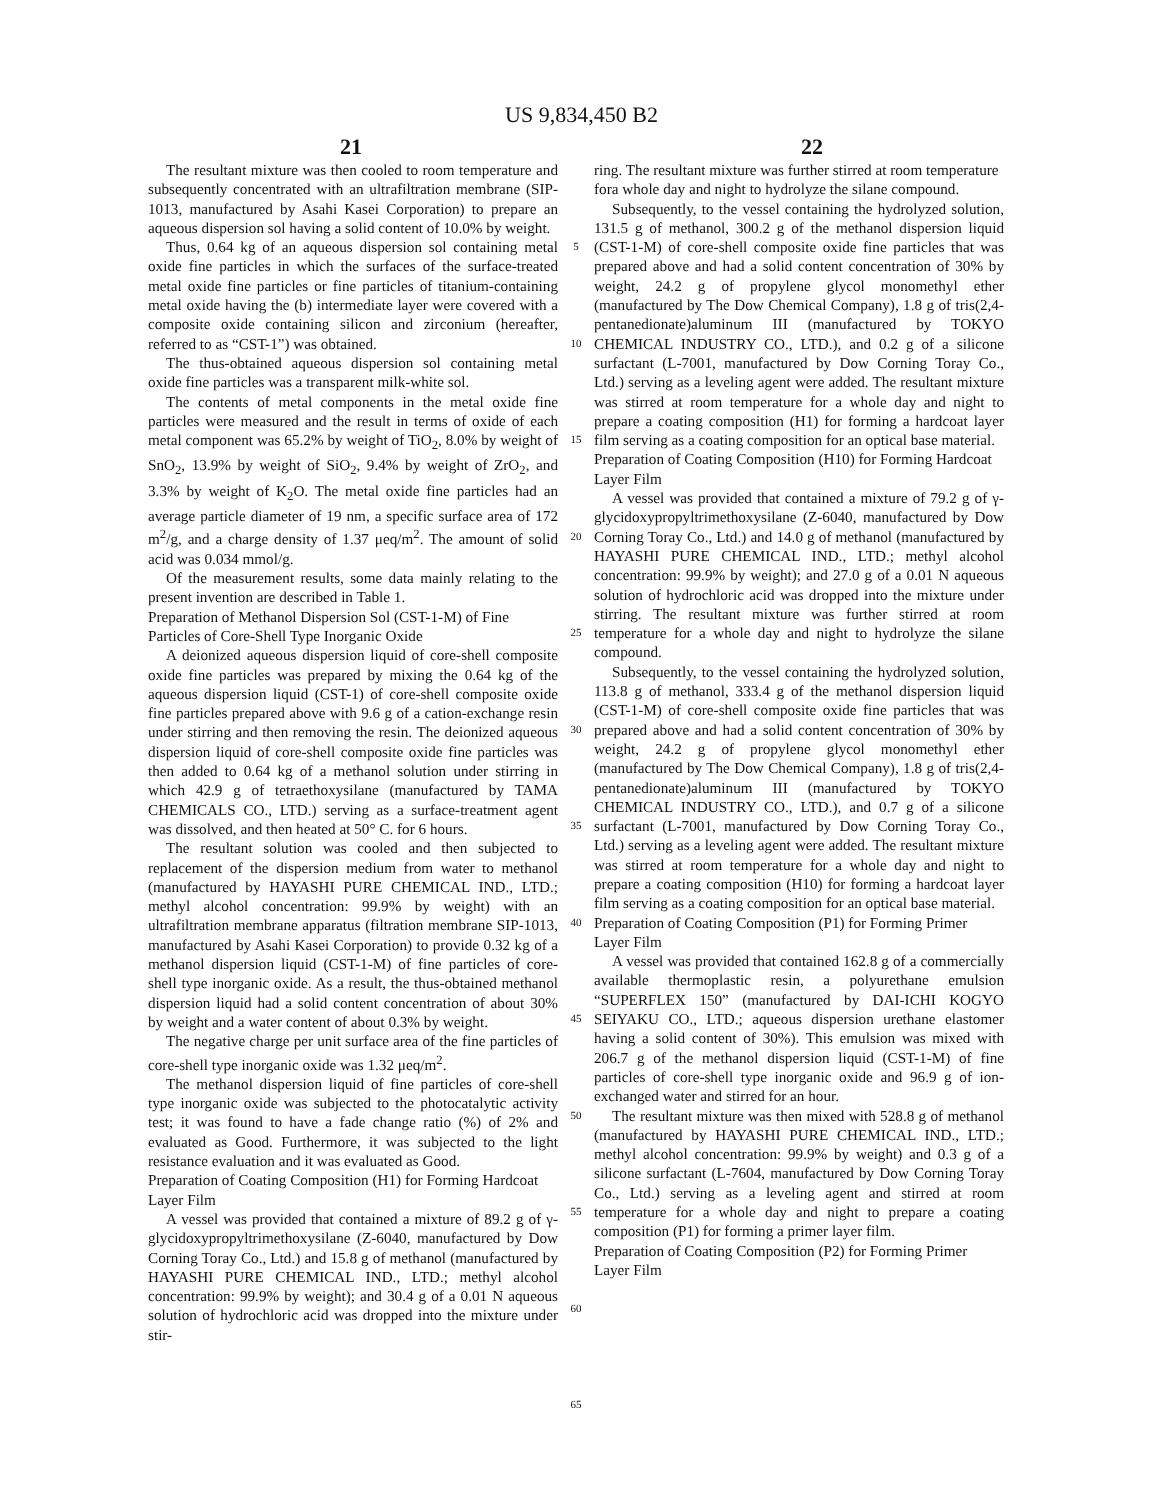US 9,834,450 B2
21 22
The resultant mixture was then cooled to room temperature and subsequently concentrated with an ultrafiltration membrane (SIP-1013, manufactured by Asahi Kasei Corporation) to prepare an aqueous dispersion sol having a solid content of 10.0% by weight.
Thus, 0.64 kg of an aqueous dispersion sol containing metal oxide fine particles in which the surfaces of the surface-treated metal oxide fine particles or fine particles of titanium-containing metal oxide having the (b) intermediate layer were covered with a composite oxide containing silicon and zirconium (hereafter, referred to as “CST-1”) was obtained.
The thus-obtained aqueous dispersion sol containing metal oxide fine particles was a transparent milk-white sol.
The contents of metal components in the metal oxide fine particles were measured and the result in terms of oxide of each metal component was 65.2% by weight of TiO<sub>2</sub>, 8.0% by weight of SnO<sub>2</sub>, 13.9% by weight of SiO<sub>2</sub>, 9.4% by weight of ZrO<sub>2</sub>, and 3.3% by weight of K<sub>2</sub>O. The metal oxide fine particles had an average particle diameter of 19 nm, a specific surface area of 172 m<sup>2</sup>/g, and a charge density of 1.37 μeq/m<sup>2</sup>. The amount of solid acid was 0.034 mmol/g.
Of the measurement results, some data mainly relating to the present invention are described in Table 1.
Preparation of Methanol Dispersion Sol (CST-1-M) of Fine Particles of Core-Shell Type Inorganic Oxide
A deionized aqueous dispersion liquid of core-shell composite oxide fine particles was prepared by mixing the 0.64 kg of the aqueous dispersion liquid (CST-1) of core-shell composite oxide fine particles prepared above with 9.6 g of a cation-exchange resin under stirring and then removing the resin. The deionized aqueous dispersion liquid of core-shell composite oxide fine particles was then added to 0.64 kg of a methanol solution under stirring in which 42.9 g of tetraethoxysilane (manufactured by TAMA CHEMICALS CO., LTD.) serving as a surface-treatment agent was dissolved, and then heated at 50° C. for 6 hours.
The resultant solution was cooled and then subjected to replacement of the dispersion medium from water to methanol (manufactured by HAYASHI PURE CHEMICAL IND., LTD.; methyl alcohol concentration: 99.9% by weight) with an ultrafiltration membrane apparatus (filtration membrane SIP-1013, manufactured by Asahi Kasei Corporation) to provide 0.32 kg of a methanol dispersion liquid (CST-1-M) of fine particles of core-shell type inorganic oxide. As a result, the thus-obtained methanol dispersion liquid had a solid content concentration of about 30% by weight and a water content of about 0.3% by weight.
The negative charge per unit surface area of the fine particles of core-shell type inorganic oxide was 1.32 μeq/m<sup>2</sup>.
The methanol dispersion liquid of fine particles of core-shell type inorganic oxide was subjected to the photocatalytic activity test; it was found to have a fade change ratio (%) of 2% and evaluated as Good. Furthermore, it was subjected to the light resistance evaluation and it was evaluated as Good.
Preparation of Coating Composition (H1) for Forming Hardcoat Layer Film
A vessel was provided that contained a mixture of 89.2 g of γ-glycidoxypropyltrimethoxysilane (Z-6040, manufactured by Dow Corning Toray Co., Ltd.) and 15.8 g of methanol (manufactured by HAYASHI PURE CHEMICAL IND., LTD.; methyl alcohol concentration: 99.9% by weight); and 30.4 g of a 0.01 N aqueous solution of hydrochloric acid was dropped into the mixture under stir-
5
10
15
20
25
30
35
40
45
50
55
60
65
ring. The resultant mixture was further stirred at room temperature fora whole day and night to hydrolyze the silane compound.
Subsequently, to the vessel containing the hydrolyzed solution, 131.5 g of methanol, 300.2 g of the methanol dispersion liquid (CST-1-M) of core-shell composite oxide fine particles that was prepared above and had a solid content concentration of 30% by weight, 24.2 g of propylene glycol monomethyl ether (manufactured by The Dow Chemical Company), 1.8 g of tris(2,4-pentanedionate)aluminum III (manufactured by TOKYO CHEMICAL INDUSTRY CO., LTD.), and 0.2 g of a silicone surfactant (L-7001, manufactured by Dow Corning Toray Co., Ltd.) serving as a leveling agent were added. The resultant mixture was stirred at room temperature for a whole day and night to prepare a coating composition (H1) for forming a hardcoat layer film serving as a coating composition for an optical base material.
Preparation of Coating Composition (H10) for Forming Hardcoat Layer Film
A vessel was provided that contained a mixture of 79.2 g of γ-glycidoxypropyltrimethoxysilane (Z-6040, manufactured by Dow Corning Toray Co., Ltd.) and 14.0 g of methanol (manufactured by HAYASHI PURE CHEMICAL IND., LTD.; methyl alcohol concentration: 99.9% by weight); and 27.0 g of a 0.01 N aqueous solution of hydrochloric acid was dropped into the mixture under stirring. The resultant mixture was further stirred at room temperature for a whole day and night to hydrolyze the silane compound.
Subsequently, to the vessel containing the hydrolyzed solution, 113.8 g of methanol, 333.4 g of the methanol dispersion liquid (CST-1-M) of core-shell composite oxide fine particles that was prepared above and had a solid content concentration of 30% by weight, 24.2 g of propylene glycol monomethyl ether (manufactured by The Dow Chemical Company), 1.8 g of tris(2,4-pentanedionate)aluminum III (manufactured by TOKYO CHEMICAL INDUSTRY CO., LTD.), and 0.7 g of a silicone surfactant (L-7001, manufactured by Dow Corning Toray Co., Ltd.) serving as a leveling agent were added. The resultant mixture was stirred at room temperature for a whole day and night to prepare a coating composition (H10) for forming a hardcoat layer film serving as a coating composition for an optical base material.
Preparation of Coating Composition (P1) for Forming Primer Layer Film
A vessel was provided that contained 162.8 g of a commercially available thermoplastic resin, a polyurethane emulsion “SUPERFLEX 150” (manufactured by DAI-ICHI KOGYO SEIYAKU CO., LTD.; aqueous dispersion urethane elastomer having a solid content of 30%). This emulsion was mixed with 206.7 g of the methanol dispersion liquid (CST-1-M) of fine particles of core-shell type inorganic oxide and 96.9 g of ion-exchanged water and stirred for an hour.
The resultant mixture was then mixed with 528.8 g of methanol (manufactured by HAYASHI PURE CHEMICAL IND., LTD.; methyl alcohol concentration: 99.9% by weight) and 0.3 g of a silicone surfactant (L-7604, manufactured by Dow Corning Toray Co., Ltd.) serving as a leveling agent and stirred at room temperature for a whole day and night to prepare a coating composition (P1) for forming a primer layer film.
Preparation of Coating Composition (P2) for Forming Primer Layer Film